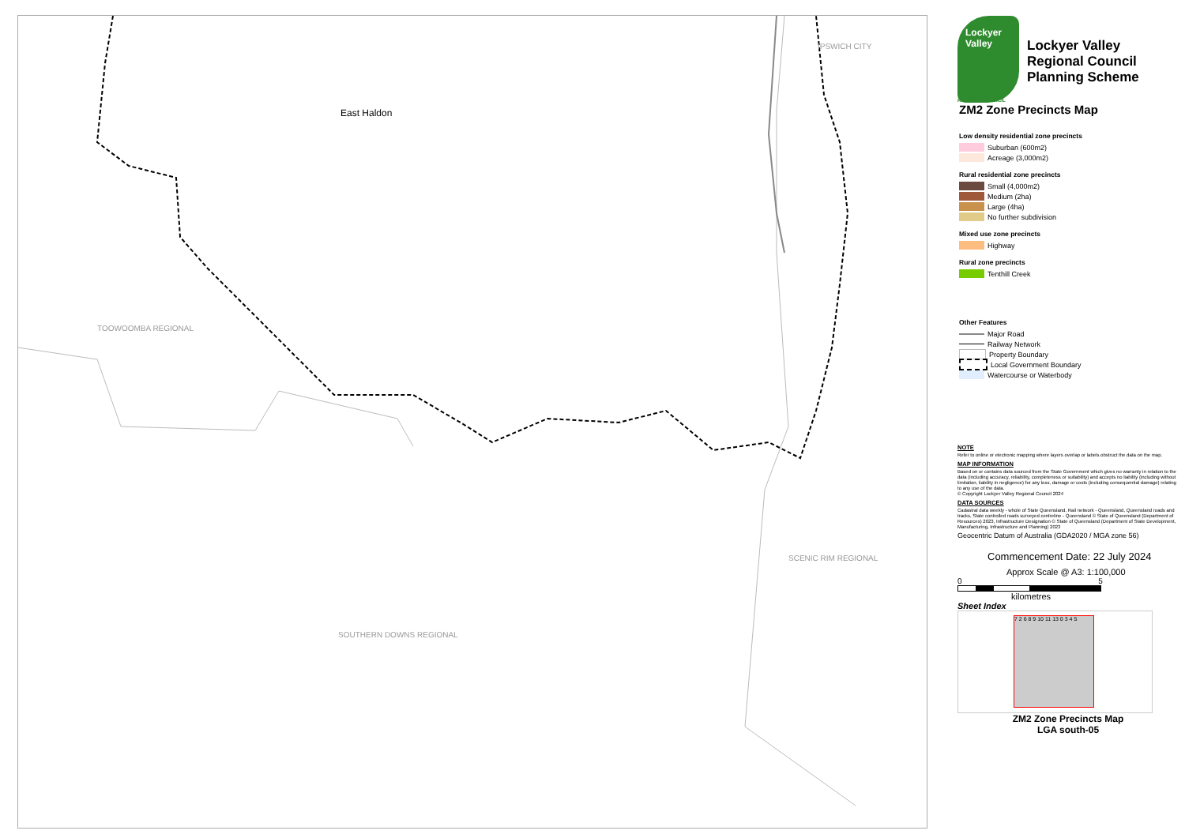East Haldon
IPSWICH CITY
TOOWOOMBA REGIONAL
SCENIC RIM REGIONAL
SOUTHERN DOWNS REGIONAL
Lockyer Valley
REGIONAL COUNCIL
Lockyer Valley
Regional Council
Planning Scheme
ZM2 Zone Precincts Map
Low density residential zone precincts
Suburban (600m2)
Acreage (3,000m2)
Rural residential zone precincts
Small (4,000m2)
Medium (2ha)
Large (4ha)
No further subdivision
Mixed use zone precincts
Highway
Rural zone precincts
Tenthill Creek
Other Features
Major Road
Railway Network
Property Boundary
Local Government Boundary
Watercourse or Waterbody
NOTE
Refer to online or electronic mapping where layers overlap or labels obstruct the data on the map.
MAP INFORMATION
Based on or contains data sourced from the State Government which gives no warranty in relation to the data (including accuracy, reliability, completeness or suitability) and accepts no liability (including without limitation, liability in negligence) for any loss, damage or costs (including consequential damage) relating to any use of the data.
© Copyright Lockyer Valley Regional Council 2024
DATA SOURCES
Cadastral data weekly - whole of State Queensland, Rail network - Queensland, Queensland roads and tracks, State controlled roads surveyed centreline - Queensland © State of Queensland (Department of Resources) 2023, Infrastructure Designation © State of Queensland (Department of State Development, Manufacturing, Infrastructure and Planning) 2023
Geocentric Datum of Australia (GDA2020 / MGA zone 56)
Commencement Date: 22 July 2024
Approx Scale @ A3: 1:100,000
0 5
kilometres
Sheet Index
7 2 6 8 9 10 11 13 0 3 4 5
ZM2 Zone Precincts Map
LGA south-05